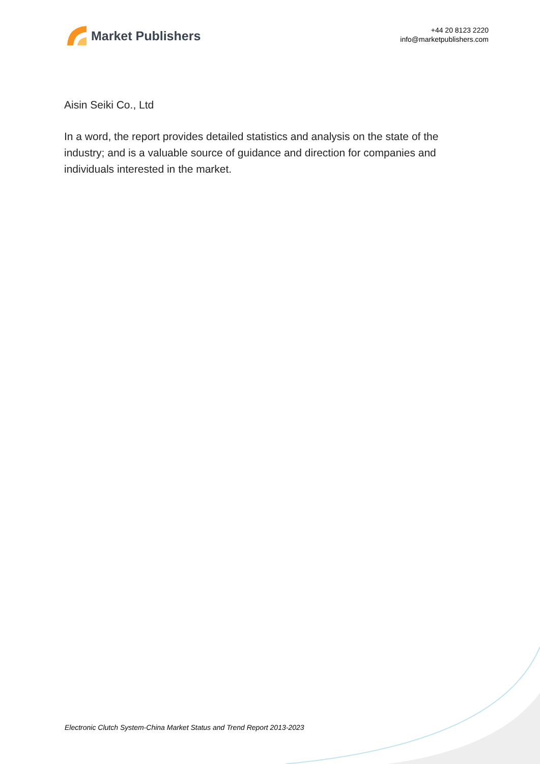Market Publishers
+44 20 8123 2220
info@marketpublishers.com
Aisin Seiki Co., Ltd
In a word, the report provides detailed statistics and analysis on the state of the industry; and is a valuable source of guidance and direction for companies and individuals interested in the market.
Electronic Clutch System-China Market Status and Trend Report 2013-2023